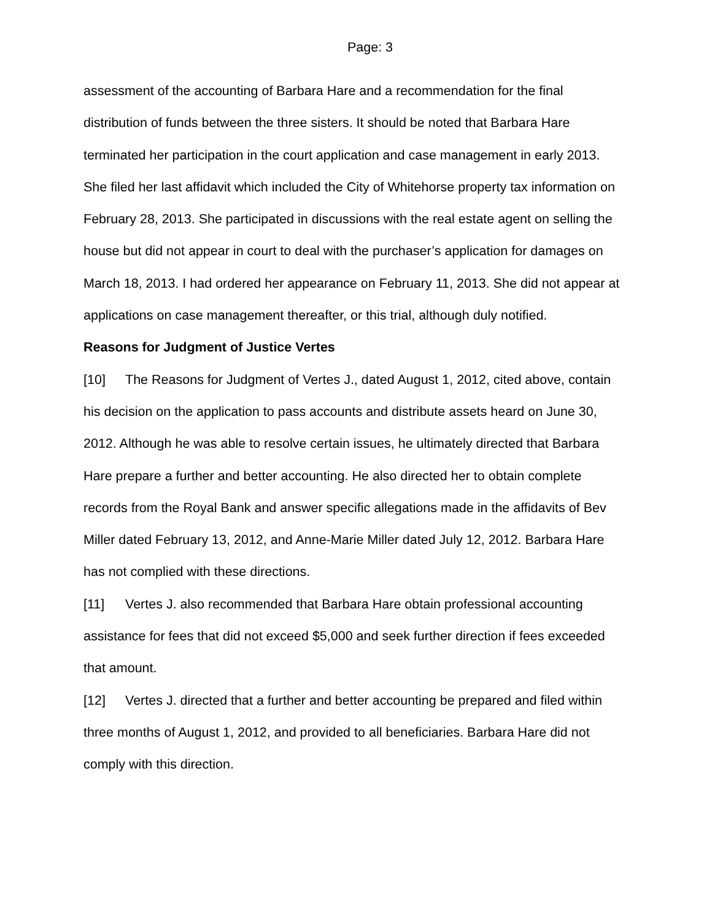Page: 3
assessment of the accounting of Barbara Hare and a recommendation for the final distribution of funds between the three sisters. It should be noted that Barbara Hare terminated her participation in the court application and case management in early 2013. She filed her last affidavit which included the City of Whitehorse property tax information on February 28, 2013. She participated in discussions with the real estate agent on selling the house but did not appear in court to deal with the purchaser’s application for damages on March 18, 2013. I had ordered her appearance on February 11, 2013. She did not appear at applications on case management thereafter, or this trial, although duly notified.
Reasons for Judgment of Justice Vertes
[10] The Reasons for Judgment of Vertes J., dated August 1, 2012, cited above, contain his decision on the application to pass accounts and distribute assets heard on June 30, 2012. Although he was able to resolve certain issues, he ultimately directed that Barbara Hare prepare a further and better accounting. He also directed her to obtain complete records from the Royal Bank and answer specific allegations made in the affidavits of Bev Miller dated February 13, 2012, and Anne-Marie Miller dated July 12, 2012. Barbara Hare has not complied with these directions.
[11] Vertes J. also recommended that Barbara Hare obtain professional accounting assistance for fees that did not exceed $5,000 and seek further direction if fees exceeded that amount.
[12] Vertes J. directed that a further and better accounting be prepared and filed within three months of August 1, 2012, and provided to all beneficiaries. Barbara Hare did not comply with this direction.